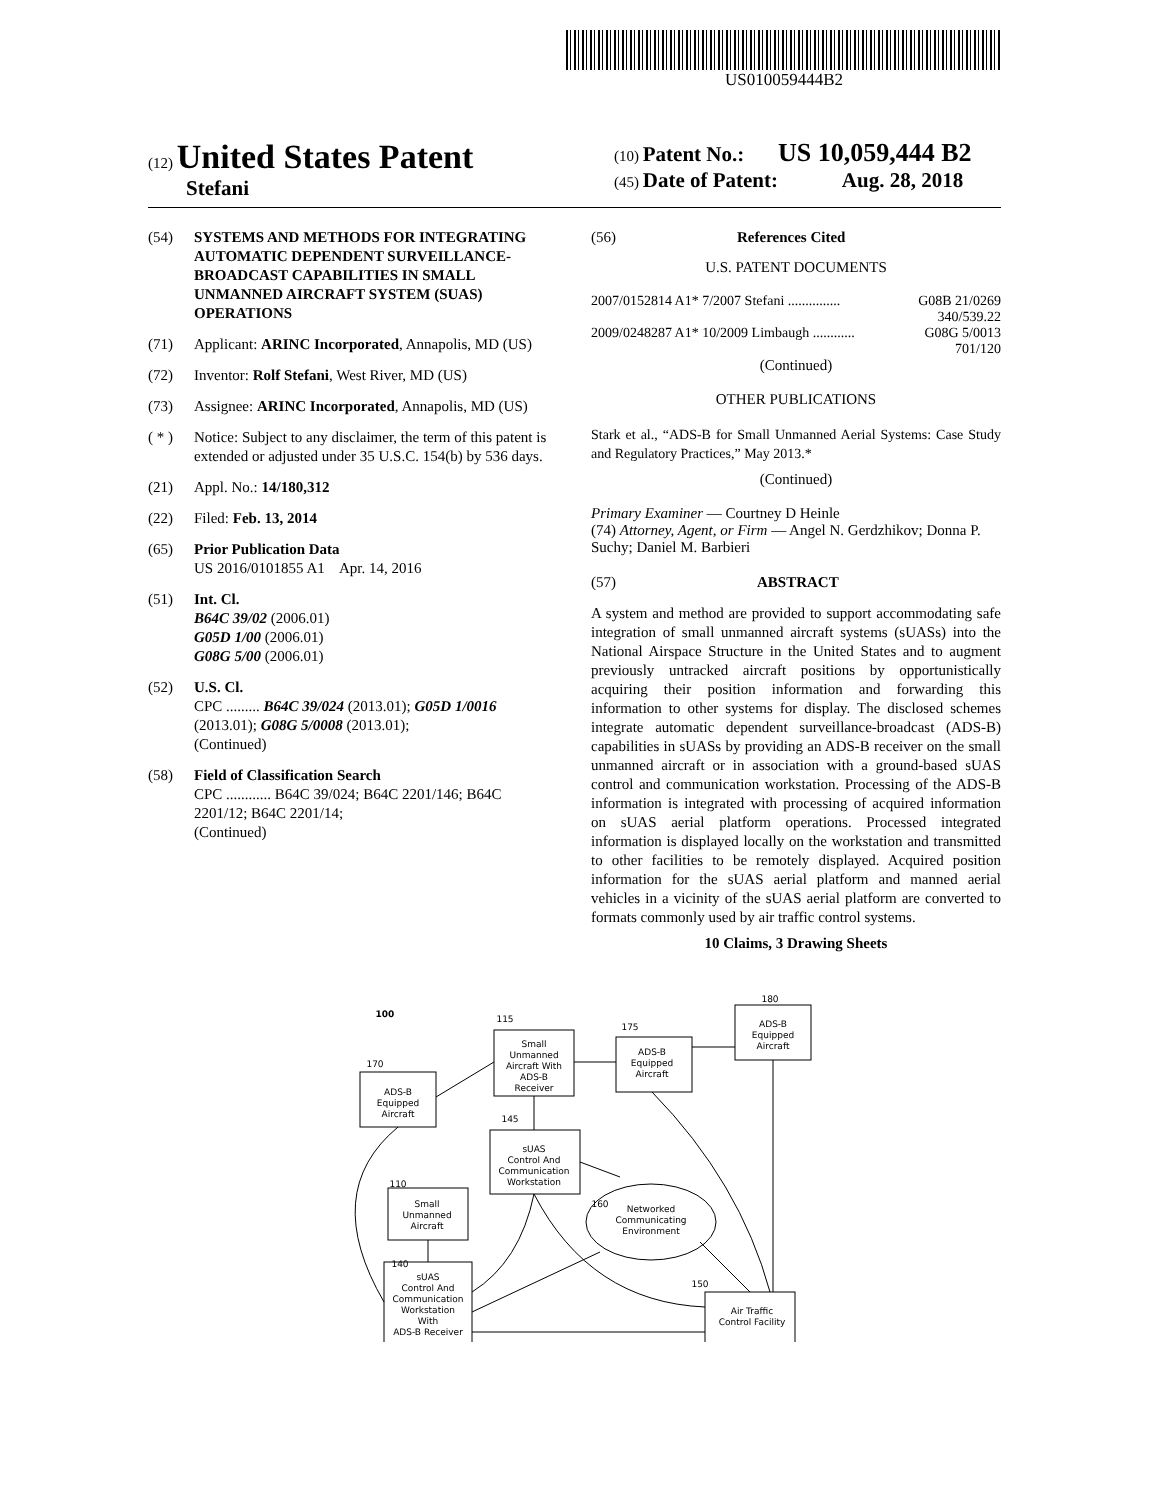US010059444B2
(12) United States Patent
Stefani
(10) Patent No.: US 10,059,444 B2
(45) Date of Patent: Aug. 28, 2018
(54) SYSTEMS AND METHODS FOR INTEGRATING AUTOMATIC DEPENDENT SURVEILLANCE-BROADCAST CAPABILITIES IN SMALL UNMANNED AIRCRAFT SYSTEM (SUAS) OPERATIONS
(71) Applicant: ARINC Incorporated, Annapolis, MD (US)
(72) Inventor: Rolf Stefani, West River, MD (US)
(73) Assignee: ARINC Incorporated, Annapolis, MD (US)
( * ) Notice: Subject to any disclaimer, the term of this patent is extended or adjusted under 35 U.S.C. 154(b) by 536 days.
(21) Appl. No.: 14/180,312
(22) Filed: Feb. 13, 2014
(65) Prior Publication Data
US 2016/0101855 A1 Apr. 14, 2016
(51) Int. Cl.
B64C 39/02 (2006.01)
G05D 1/00 (2006.01)
G08G 5/00 (2006.01)
(52) U.S. Cl.
CPC ......... B64C 39/024 (2013.01); G05D 1/0016 (2013.01); G08G 5/0008 (2013.01);
(Continued)
(58) Field of Classification Search
CPC ............ B64C 39/024; B64C 2201/146; B64C 2201/12; B64C 2201/14;
(Continued)
(56) References Cited
U.S. PATENT DOCUMENTS
2007/0152814 A1* 7/2007 Stefani ............... G08B 21/0269
340/539.22
2009/0248287 A1* 10/2009 Limbaugh ............ G08G 5/0013
701/120
(Continued)
OTHER PUBLICATIONS
Stark et al., “ADS-B for Small Unmanned Aerial Systems: Case Study and Regulatory Practices,” May 2013.*
(Continued)
Primary Examiner — Courtney D Heinle
(74) Attorney, Agent, or Firm — Angel N. Gerdzhikov; Donna P. Suchy; Daniel M. Barbieri
(57) ABSTRACT
A system and method are provided to support accommodating safe integration of small unmanned aircraft systems (sUASs) into the National Airspace Structure in the United States and to augment previously untracked aircraft positions by opportunistically acquiring their position information and forwarding this information to other systems for display. The disclosed schemes integrate automatic dependent surveillance-broadcast (ADS-B) capabilities in sUASs by providing an ADS-B receiver on the small unmanned aircraft or in association with a ground-based sUAS control and communication workstation. Processing of the ADS-B information is integrated with processing of acquired information on sUAS aerial platform operations. Processed integrated information is displayed locally on the workstation and transmitted to other facilities to be remotely displayed. Acquired position information for the sUAS aerial platform and manned aerial vehicles in a vicinity of the sUAS aerial platform are converted to formats commonly used by air traffic control systems.
10 Claims, 3 Drawing Sheets
100
115
175
180
170
145
110
160
140
150
Small
Unmanned
Aircraft With
ADS-B
Receiver
ADS-B
Equipped
Aircraft
ADS-B
Equipped
Aircraft
ADS-B
Equipped
Aircraft
sUAS
Control And
Communication
Workstation
Small
Unmanned
Aircraft
Networked
Communicating
Environment
sUAS
Control And
Communication
Workstation
With
ADS-B Receiver
Air Traffic
Control Facility